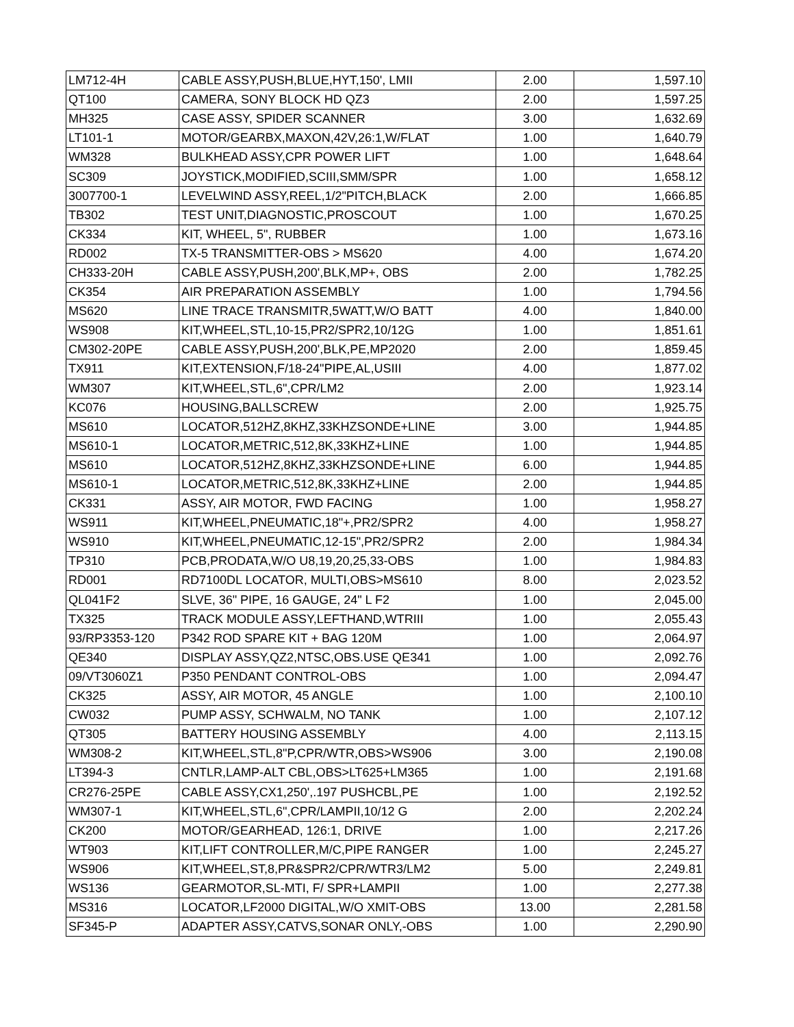| LM712-4H | CABLE ASSY,PUSH,BLUE,HYT,150', LMII | 2.00 | 1,597.10 |
| QT100 | CAMERA, SONY BLOCK HD QZ3 | 2.00 | 1,597.25 |
| MH325 | CASE ASSY, SPIDER SCANNER | 3.00 | 1,632.69 |
| LT101-1 | MOTOR/GEARBX,MAXON,42V,26:1,W/FLAT | 1.00 | 1,640.79 |
| WM328 | BULKHEAD ASSY,CPR POWER LIFT | 1.00 | 1,648.64 |
| SC309 | JOYSTICK,MODIFIED,SCIII,SMM/SPR | 1.00 | 1,658.12 |
| 3007700-1 | LEVELWIND ASSY,REEL,1/2"PITCH,BLACK | 2.00 | 1,666.85 |
| TB302 | TEST UNIT,DIAGNOSTIC,PROSCOUT | 1.00 | 1,670.25 |
| CK334 | KIT, WHEEL, 5", RUBBER | 1.00 | 1,673.16 |
| RD002 | TX-5 TRANSMITTER-OBS > MS620 | 4.00 | 1,674.20 |
| CH333-20H | CABLE ASSY,PUSH,200',BLK,MP+, OBS | 2.00 | 1,782.25 |
| CK354 | AIR PREPARATION ASSEMBLY | 1.00 | 1,794.56 |
| MS620 | LINE TRACE TRANSMITR,5WATT,W/O BATT | 4.00 | 1,840.00 |
| WS908 | KIT,WHEEL,STL,10-15,PR2/SPR2,10/12G | 1.00 | 1,851.61 |
| CM302-20PE | CABLE ASSY,PUSH,200',BLK,PE,MP2020 | 2.00 | 1,859.45 |
| TX911 | KIT,EXTENSION,F/18-24"PIPE,AL,USIII | 4.00 | 1,877.02 |
| WM307 | KIT,WHEEL,STL,6",CPR/LM2 | 2.00 | 1,923.14 |
| KC076 | HOUSING,BALLSCREW | 2.00 | 1,925.75 |
| MS610 | LOCATOR,512HZ,8KHZ,33KHZSONDE+LINE | 3.00 | 1,944.85 |
| MS610-1 | LOCATOR,METRIC,512,8K,33KHZ+LINE | 1.00 | 1,944.85 |
| MS610 | LOCATOR,512HZ,8KHZ,33KHZSONDE+LINE | 6.00 | 1,944.85 |
| MS610-1 | LOCATOR,METRIC,512,8K,33KHZ+LINE | 2.00 | 1,944.85 |
| CK331 | ASSY, AIR MOTOR, FWD FACING | 1.00 | 1,958.27 |
| WS911 | KIT,WHEEL,PNEUMATIC,18"+,PR2/SPR2 | 4.00 | 1,958.27 |
| WS910 | KIT,WHEEL,PNEUMATIC,12-15",PR2/SPR2 | 2.00 | 1,984.34 |
| TP310 | PCB,PRODATA,W/O U8,19,20,25,33-OBS | 1.00 | 1,984.83 |
| RD001 | RD7100DL LOCATOR, MULTI,OBS>MS610 | 8.00 | 2,023.52 |
| QL041F2 | SLVE, 36" PIPE, 16 GAUGE, 24" L F2 | 1.00 | 2,045.00 |
| TX325 | TRACK MODULE ASSY,LEFTHAND,WTRIII | 1.00 | 2,055.43 |
| 93/RP3353-120 | P342 ROD SPARE KIT + BAG 120M | 1.00 | 2,064.97 |
| QE340 | DISPLAY ASSY,QZ2,NTSC,OBS.USE QE341 | 1.00 | 2,092.76 |
| 09/VT3060Z1 | P350 PENDANT CONTROL-OBS | 1.00 | 2,094.47 |
| CK325 | ASSY, AIR MOTOR, 45 ANGLE | 1.00 | 2,100.10 |
| CW032 | PUMP ASSY, SCHWALM, NO TANK | 1.00 | 2,107.12 |
| QT305 | BATTERY HOUSING ASSEMBLY | 4.00 | 2,113.15 |
| WM308-2 | KIT,WHEEL,STL,8"P,CPR/WTR,OBS>WS906 | 3.00 | 2,190.08 |
| LT394-3 | CNTLR,LAMP-ALT CBL,OBS>LT625+LM365 | 1.00 | 2,191.68 |
| CR276-25PE | CABLE ASSY,CX1,250',.197 PUSHCBL,PE | 1.00 | 2,192.52 |
| WM307-1 | KIT,WHEEL,STL,6",CPR/LAMPII,10/12 G | 2.00 | 2,202.24 |
| CK200 | MOTOR/GEARHEAD, 126:1, DRIVE | 1.00 | 2,217.26 |
| WT903 | KIT,LIFT CONTROLLER,M/C,PIPE RANGER | 1.00 | 2,245.27 |
| WS906 | KIT,WHEEL,ST,8,PR&SPR2/CPR/WTR3/LM2 | 5.00 | 2,249.81 |
| WS136 | GEARMOTOR,SL-MTI, F/ SPR+LAMPII | 1.00 | 2,277.38 |
| MS316 | LOCATOR,LF2000 DIGITAL,W/O XMIT-OBS | 13.00 | 2,281.58 |
| SF345-P | ADAPTER ASSY,CATVS,SONAR ONLY,-OBS | 1.00 | 2,290.90 |